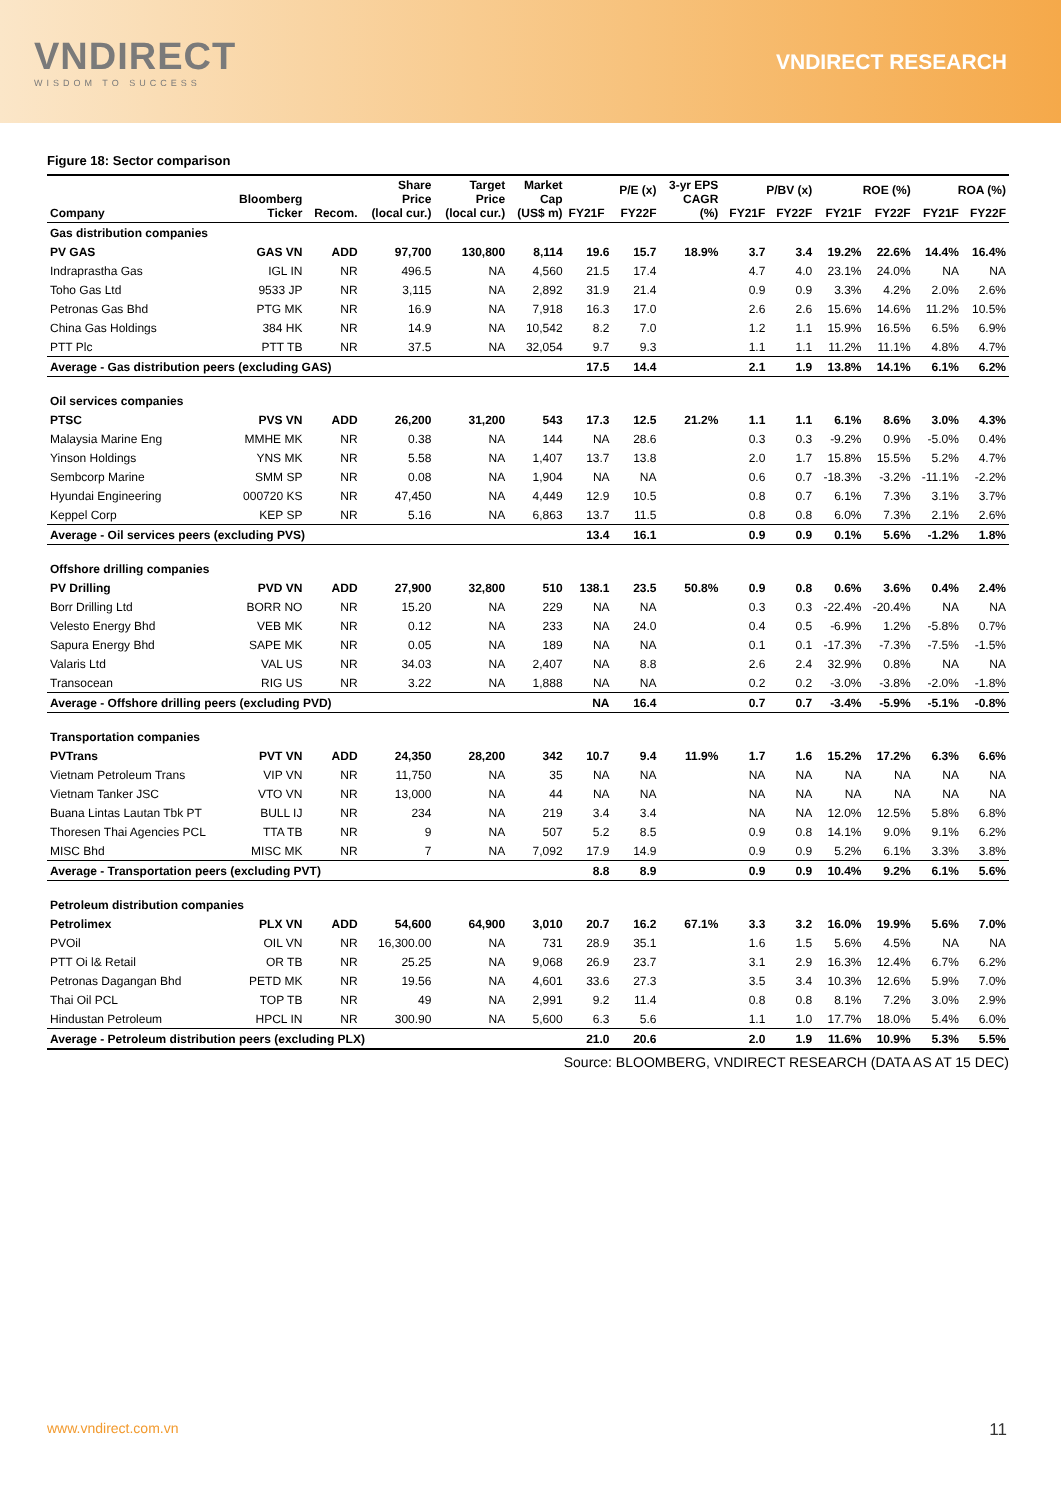VNDIRECT
WISDOM TO SUCCESS
VNDIRECT RESEARCH
Figure 18: Sector comparison
| Company | Bloomberg Ticker | Recom. | Share Price (local cur.) | Target Price (local cur.) | Market Cap (US$ m) | P/E (x) | | 3-yr EPS CAGR (%) | P/BV (x) | | ROE (%) | | ROA (%) | |
| --- | --- | --- | --- | --- | --- | --- | --- | --- | --- | --- | --- | --- | --- | --- |
| | | | | | | FY21F | FY22F | | FY21F | FY22F | FY21F | FY22F | FY21F | FY22F |
| Gas distribution companies | | | | | | | | | | | | | | |
| PV GAS | GAS VN | ADD | 97,700 | 130,800 | 8,114 | 19.6 | 15.7 | 18.9% | 3.7 | 3.4 | 19.2% | 22.6% | 14.4% | 16.4% |
| Indraprastha Gas | IGL IN | NR | 496.5 | NA | 4,560 | 21.5 | 17.4 | | 4.7 | 4.0 | 23.1% | 24.0% | NA | NA |
| Toho Gas Ltd | 9533 JP | NR | 3,115 | NA | 2,892 | 31.9 | 21.4 | | 0.9 | 0.9 | 3.3% | 4.2% | 2.0% | 2.6% |
| Petronas Gas Bhd | PTG MK | NR | 16.9 | NA | 7,918 | 16.3 | 17.0 | | 2.6 | 2.6 | 15.6% | 14.6% | 11.2% | 10.5% |
| China Gas Holdings | 384 HK | NR | 14.9 | NA | 10,542 | 8.2 | 7.0 | | 1.2 | 1.1 | 15.9% | 16.5% | 6.5% | 6.9% |
| PTT Plc | PTT TB | NR | 37.5 | NA | 32,054 | 9.7 | 9.3 | | 1.1 | 1.1 | 11.2% | 11.1% | 4.8% | 4.7% |
| Average - Gas distribution peers (excluding GAS) | | | | | | 17.5 | 14.4 | | 2.1 | 1.9 | 13.8% | 14.1% | 6.1% | 6.2% |
| Oil services companies | | | | | | | | | | | | | | |
| PTSC | PVS VN | ADD | 26,200 | 31,200 | 543 | 17.3 | 12.5 | 21.2% | 1.1 | 1.1 | 6.1% | 8.6% | 3.0% | 4.3% |
| Malaysia Marine Eng | MMHE MK | NR | 0.38 | NA | 144 | NA | 28.6 | | 0.3 | 0.3 | -9.2% | 0.9% | -5.0% | 0.4% |
| Yinson Holdings | YNS MK | NR | 5.58 | NA | 1,407 | 13.7 | 13.8 | | 2.0 | 1.7 | 15.8% | 15.5% | 5.2% | 4.7% |
| Sembcorp Marine | SMM SP | NR | 0.08 | NA | 1,904 | NA | NA | | 0.6 | 0.7 | -18.3% | -3.2% | -11.1% | -2.2% |
| Hyundai Engineering | 000720 KS | NR | 47,450 | NA | 4,449 | 12.9 | 10.5 | | 0.8 | 0.7 | 6.1% | 7.3% | 3.1% | 3.7% |
| Keppel Corp | KEP SP | NR | 5.16 | NA | 6,863 | 13.7 | 11.5 | | 0.8 | 0.8 | 6.0% | 7.3% | 2.1% | 2.6% |
| Average - Oil services peers (excluding PVS) | | | | | | 13.4 | 16.1 | | 0.9 | 0.9 | 0.1% | 5.6% | -1.2% | 1.8% |
| Offshore drilling companies | | | | | | | | | | | | | | |
| PV Drilling | PVD VN | ADD | 27,900 | 32,800 | 510 | 138.1 | 23.5 | 50.8% | 0.9 | 0.8 | 0.6% | 3.6% | 0.4% | 2.4% |
| Borr Drilling Ltd | BORR NO | NR | 15.20 | NA | 229 | NA | NA | | 0.3 | 0.3 | -22.4% | -20.4% | NA | NA |
| Velesto Energy Bhd | VEB MK | NR | 0.12 | NA | 233 | NA | 24.0 | | 0.4 | 0.5 | -6.9% | 1.2% | -5.8% | 0.7% |
| Sapura Energy Bhd | SAPE MK | NR | 0.05 | NA | 189 | NA | NA | | 0.1 | 0.1 | -17.3% | -7.3% | -7.5% | -1.5% |
| Valaris Ltd | VAL US | NR | 34.03 | NA | 2,407 | NA | 8.8 | | 2.6 | 2.4 | 32.9% | 0.8% | NA | NA |
| Transocean | RIG US | NR | 3.22 | NA | 1,888 | NA | NA | | 0.2 | 0.2 | -3.0% | -3.8% | -2.0% | -1.8% |
| Average - Offshore drilling peers (excluding PVD) | | | | | | NA | 16.4 | | 0.7 | 0.7 | -3.4% | -5.9% | -5.1% | -0.8% |
| Transportation companies | | | | | | | | | | | | | | |
| PVTrans | PVT VN | ADD | 24,350 | 28,200 | 342 | 10.7 | 9.4 | 11.9% | 1.7 | 1.6 | 15.2% | 17.2% | 6.3% | 6.6% |
| Vietnam Petroleum Trans | VIP VN | NR | 11,750 | NA | 35 | NA | NA | | NA | NA | NA | NA | NA | NA |
| Vietnam Tanker JSC | VTO VN | NR | 13,000 | NA | 44 | NA | NA | | NA | NA | NA | NA | NA | NA |
| Buana Lintas Lautan Tbk PT | BULL IJ | NR | 234 | NA | 219 | 3.4 | 3.4 | | NA | NA | 12.0% | 12.5% | 5.8% | 6.8% |
| Thoresen Thai Agencies PCL | TTA TB | NR | 9 | NA | 507 | 5.2 | 8.5 | | 0.9 | 0.8 | 14.1% | 9.0% | 9.1% | 6.2% |
| MISC Bhd | MISC MK | NR | 7 | NA | 7,092 | 17.9 | 14.9 | | 0.9 | 0.9 | 5.2% | 6.1% | 3.3% | 3.8% |
| Average - Transportation peers (excluding PVT) | | | | | | 8.8 | 8.9 | | 0.9 | 0.9 | 10.4% | 9.2% | 6.1% | 5.6% |
| Petroleum distribution companies | | | | | | | | | | | | | | |
| Petrolimex | PLX VN | ADD | 54,600 | 64,900 | 3,010 | 20.7 | 16.2 | 67.1% | 3.3 | 3.2 | 16.0% | 19.9% | 5.6% | 7.0% |
| PVOil | OIL VN | NR | 16,300.00 | NA | 731 | 28.9 | 35.1 | | 1.6 | 1.5 | 5.6% | 4.5% | NA | NA |
| PTT Oi l& Retail | OR TB | NR | 25.25 | NA | 9,068 | 26.9 | 23.7 | | 3.1 | 2.9 | 16.3% | 12.4% | 6.7% | 6.2% |
| Petronas Dagangan Bhd | PETD MK | NR | 19.56 | NA | 4,601 | 33.6 | 27.3 | | 3.5 | 3.4 | 10.3% | 12.6% | 5.9% | 7.0% |
| Thai Oil PCL | TOP TB | NR | 49 | NA | 2,991 | 9.2 | 11.4 | | 0.8 | 0.8 | 8.1% | 7.2% | 3.0% | 2.9% |
| Hindustan Petroleum | HPCL IN | NR | 300.90 | NA | 5,600 | 6.3 | 5.6 | | 1.1 | 1.0 | 17.7% | 18.0% | 5.4% | 6.0% |
| Average - Petroleum distribution peers (excluding PLX) | | | | | | 21.0 | 20.6 | | 2.0 | 1.9 | 11.6% | 10.9% | 5.3% | 5.5% |
Source: BLOOMBERG, VNDIRECT RESEARCH (DATA AS AT 15 DEC)
www.vndirect.com.vn 11